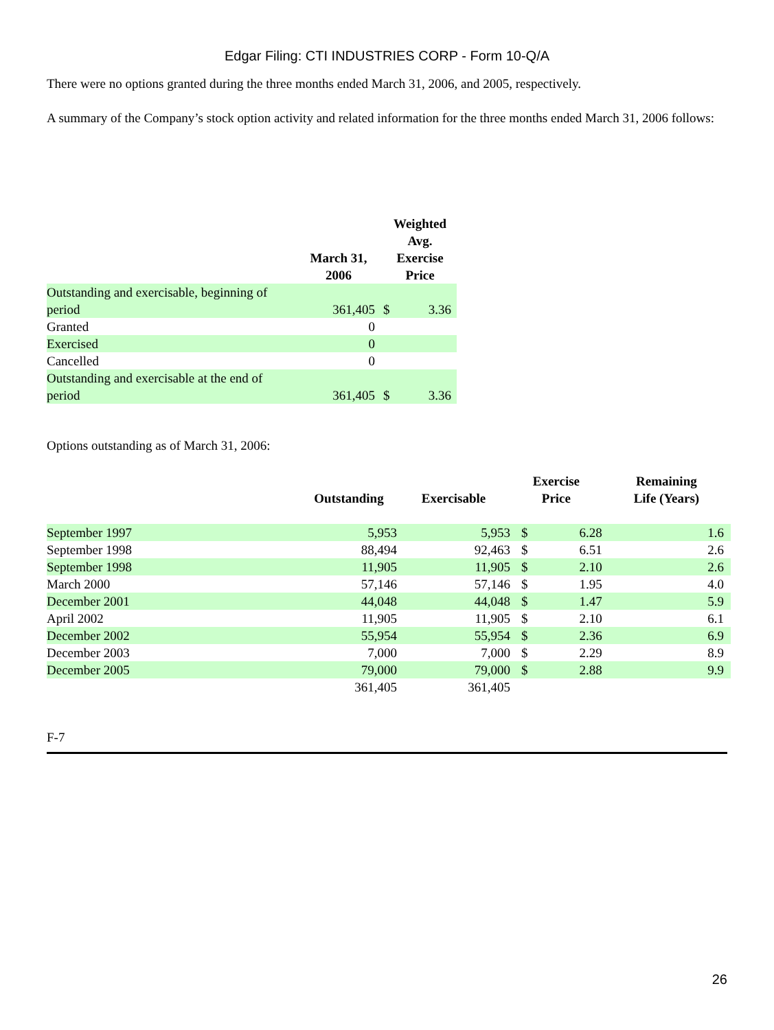Edgar Filing: CTI INDUSTRIES CORP - Form 10-Q/A
There were no options granted during the three months ended March 31, 2006, and 2005, respectively.
A summary of the Company’s stock option activity and related information for the three months ended March 31, 2006 follows:
| | March 31, 2006 | Weighted Avg. Exercise Price | |
| --- | --- | --- | --- |
| Outstanding and exercisable, beginning of period | 361,405 | $ | 3.36 |
| Granted | 0 | | |
| Exercised | 0 | | |
| Cancelled | 0 | | |
| Outstanding and exercisable at the end of period | 361,405 | $ | 3.36 |
Options outstanding as of March 31, 2006:
| | Outstanding | Exercisable | Exercise Price | | Remaining Life (Years) |
| --- | --- | --- | --- | --- | --- |
| September 1997 | 5,953 | 5,953 | $ | 6.28 | 1.6 |
| September 1998 | 88,494 | 92,463 | $ | 6.51 | 2.6 |
| September 1998 | 11,905 | 11,905 | $ | 2.10 | 2.6 |
| March 2000 | 57,146 | 57,146 | $ | 1.95 | 4.0 |
| December 2001 | 44,048 | 44,048 | $ | 1.47 | 5.9 |
| April 2002 | 11,905 | 11,905 | $ | 2.10 | 6.1 |
| December 2002 | 55,954 | 55,954 | $ | 2.36 | 6.9 |
| December 2003 | 7,000 | 7,000 | $ | 2.29 | 8.9 |
| December 2005 | 79,000 | 79,000 | $ | 2.88 | 9.9 |
| | 361,405 | 361,405 | | | |
F-7
26